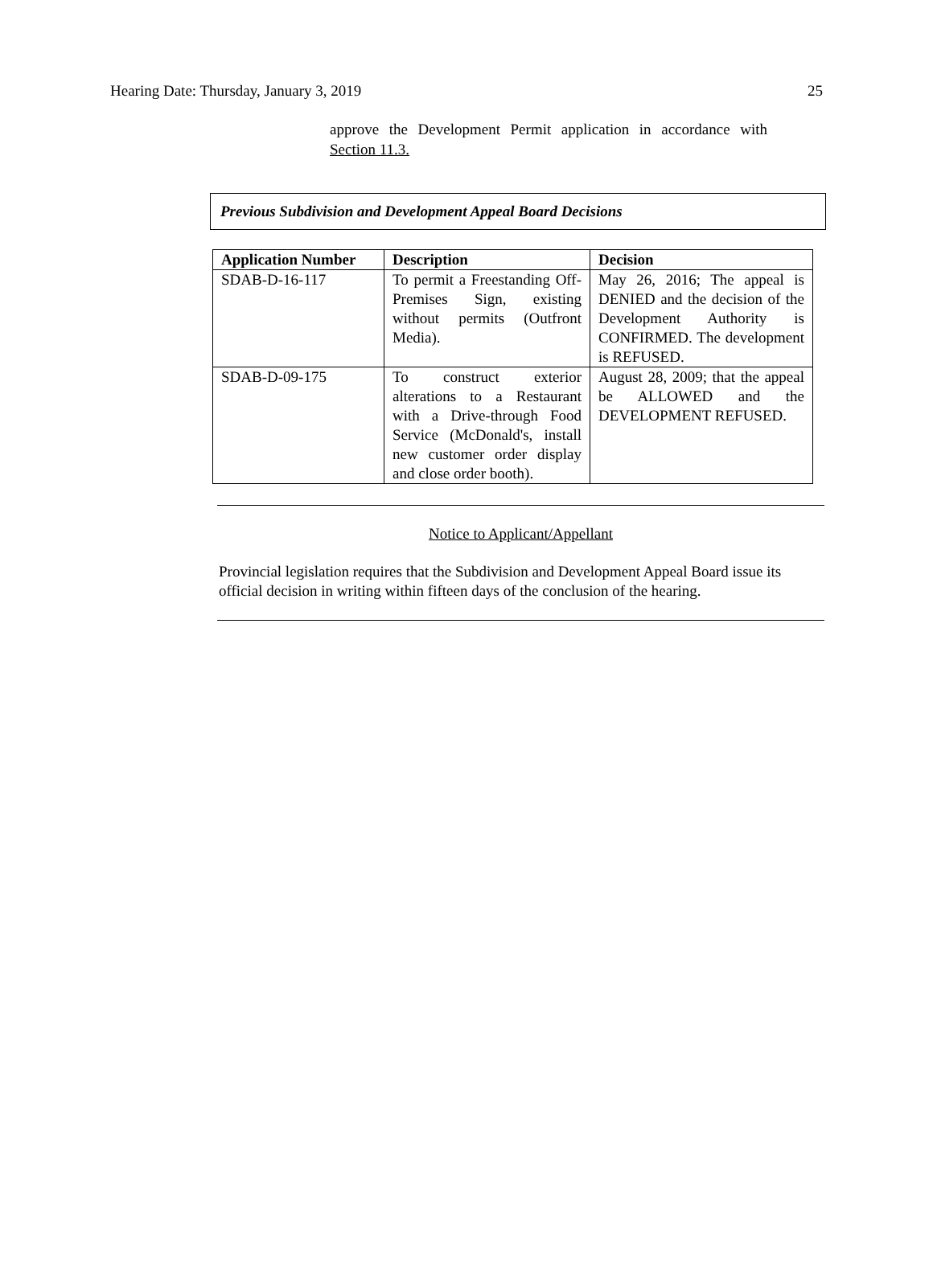Hearing Date: Thursday, January 3, 2019 25
approve the Development Permit application in accordance with Section 11.3.
Previous Subdivision and Development Appeal Board Decisions
| Application Number | Description | Decision |
| --- | --- | --- |
| SDAB-D-16-117 | To permit a Freestanding Off-Premises Sign, existing without permits (Outfront Media). | May 26, 2016; The appeal is DENIED and the decision of the Development Authority is CONFIRMED. The development is REFUSED. |
| SDAB-D-09-175 | To construct exterior alterations to a Restaurant with a Drive-through Food Service (McDonald's, install new customer order display and close order booth). | August 28, 2009; that the appeal be ALLOWED and the DEVELOPMENT REFUSED. |
Notice to Applicant/Appellant
Provincial legislation requires that the Subdivision and Development Appeal Board issue its official decision in writing within fifteen days of the conclusion of the hearing.